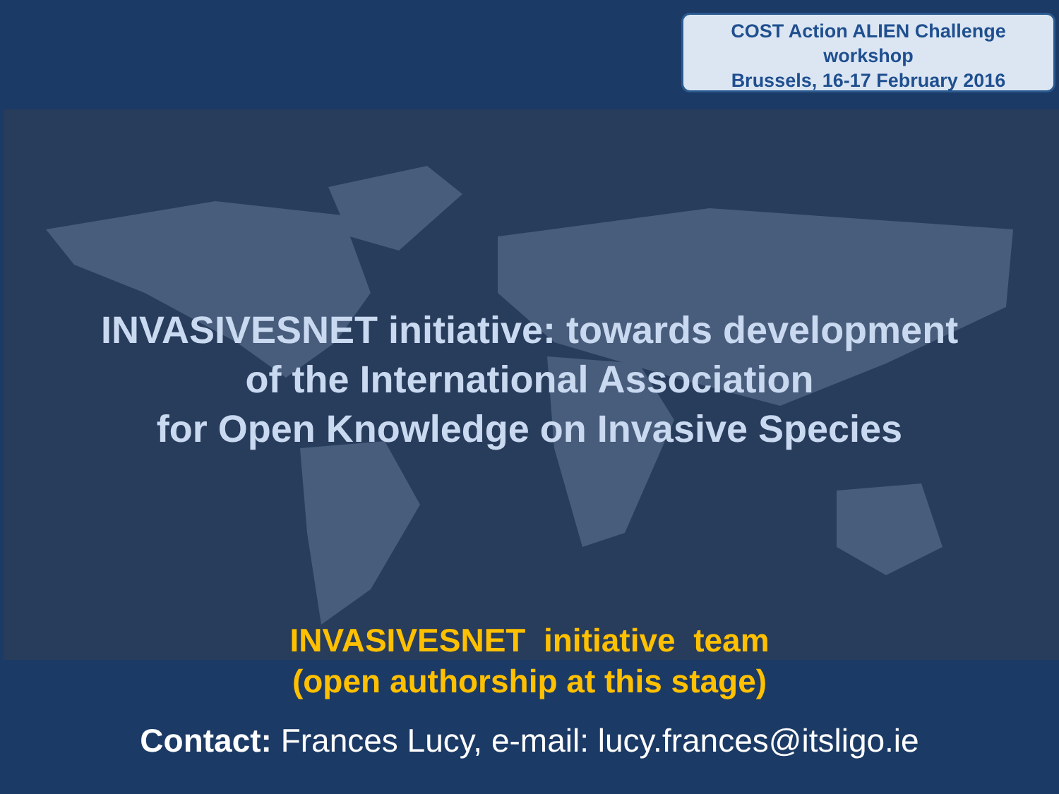COST Action ALIEN Challenge
workshop
Brussels, 16-17 February 2016
INVASIVESNET initiative: towards development
of the International Association
for Open Knowledge on Invasive Species
INVASIVESNET initiative team
(open authorship at this stage)
Contact: Frances Lucy, e-mail: lucy.frances@itsligo.ie